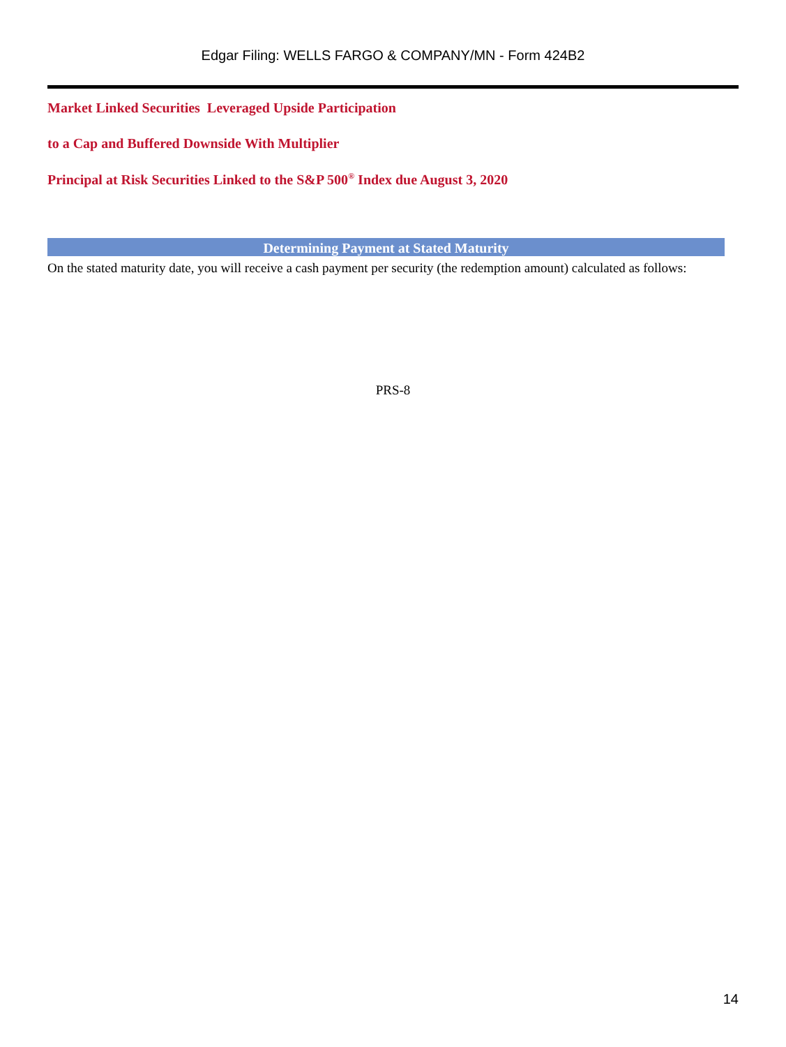Edgar Filing: WELLS FARGO & COMPANY/MN - Form 424B2
Market Linked Securities Leveraged Upside Participation
to a Cap and Buffered Downside With Multiplier
Principal at Risk Securities Linked to the S&P 500<sup>®</sup> Index due August 3, 2020
Determining Payment at Stated Maturity
On the stated maturity date, you will receive a cash payment per security (the redemption amount) calculated as follows:
PRS-8
14